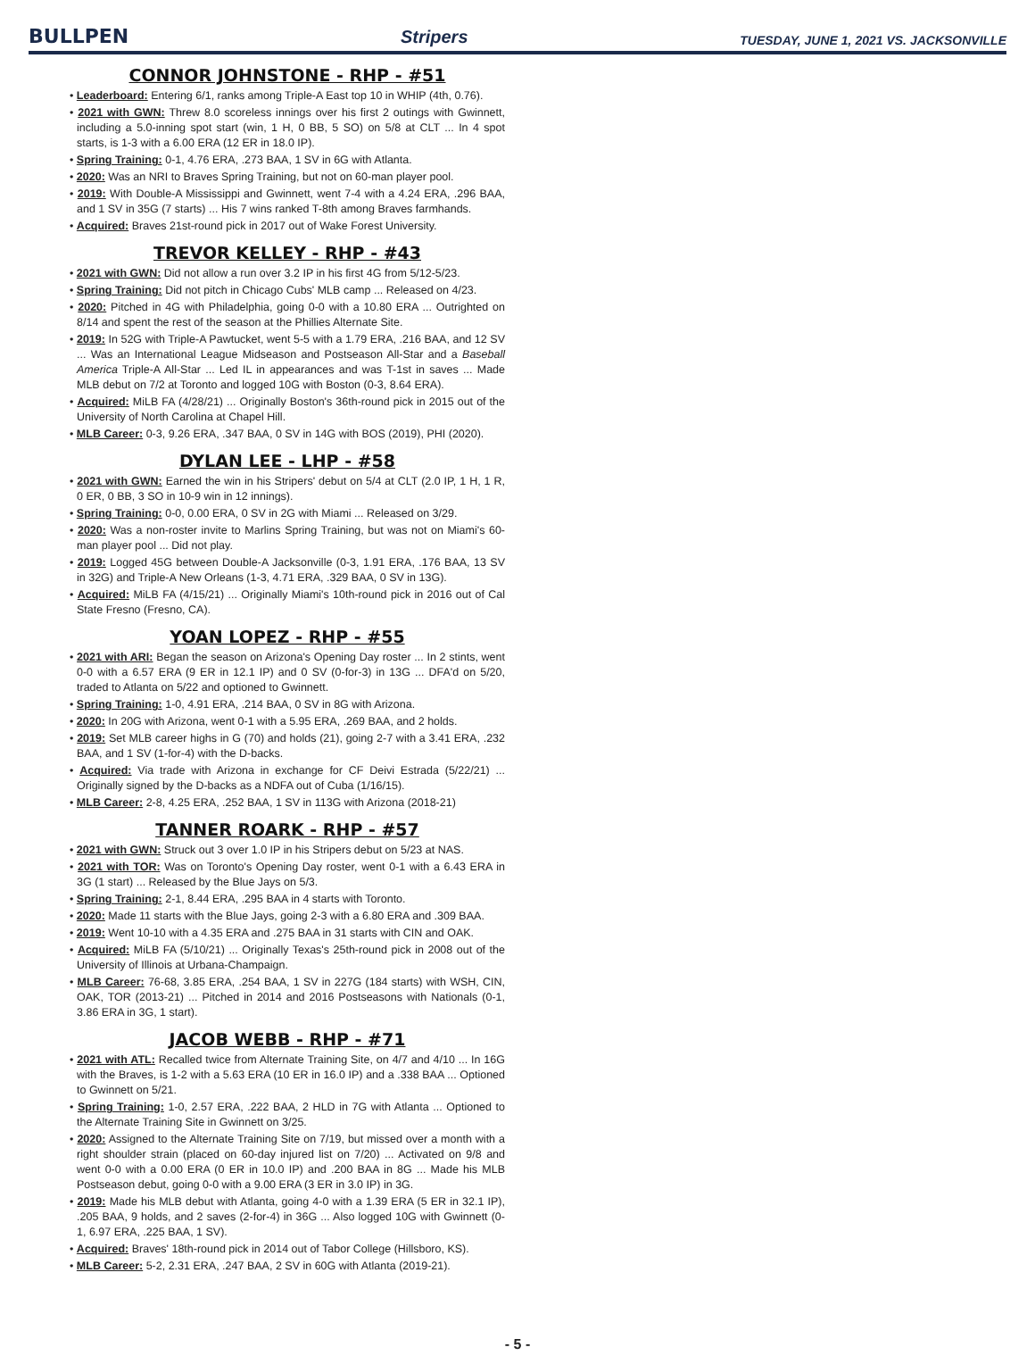BULLPEN
Stripers
TUESDAY, JUNE 1, 2021 VS. JACKSONVILLE
CONNOR JOHNSTONE - RHP - #51
• Leaderboard: Entering 6/1, ranks among Triple-A East top 10 in WHIP (4th, 0.76).
• 2021 with GWN: Threw 8.0 scoreless innings over his first 2 outings with Gwinnett, including a 5.0-inning spot start (win, 1 H, 0 BB, 5 SO) on 5/8 at CLT ... In 4 spot starts, is 1-3 with a 6.00 ERA (12 ER in 18.0 IP).
• Spring Training: 0-1, 4.76 ERA, .273 BAA, 1 SV in 6G with Atlanta.
• 2020: Was an NRI to Braves Spring Training, but not on 60-man player pool.
• 2019: With Double-A Mississippi and Gwinnett, went 7-4 with a 4.24 ERA, .296 BAA, and 1 SV in 35G (7 starts) ... His 7 wins ranked T-8th among Braves farmhands.
• Acquired: Braves 21st-round pick in 2017 out of Wake Forest University.
TREVOR KELLEY - RHP - #43
• 2021 with GWN: Did not allow a run over 3.2 IP in his first 4G from 5/12-5/23.
• Spring Training: Did not pitch in Chicago Cubs' MLB camp ... Released on 4/23.
• 2020: Pitched in 4G with Philadelphia, going 0-0 with a 10.80 ERA ... Outrighted on 8/14 and spent the rest of the season at the Phillies Alternate Site.
• 2019: In 52G with Triple-A Pawtucket, went 5-5 with a 1.79 ERA, .216 BAA, and 12 SV ... Was an International League Midseason and Postseason All-Star and a Baseball America Triple-A All-Star ... Led IL in appearances and was T-1st in saves ... Made MLB debut on 7/2 at Toronto and logged 10G with Boston (0-3, 8.64 ERA).
• Acquired: MiLB FA (4/28/21) ... Originally Boston's 36th-round pick in 2015 out of the University of North Carolina at Chapel Hill.
• MLB Career: 0-3, 9.26 ERA, .347 BAA, 0 SV in 14G with BOS (2019), PHI (2020).
DYLAN LEE - LHP - #58
• 2021 with GWN: Earned the win in his Stripers' debut on 5/4 at CLT (2.0 IP, 1 H, 1 R, 0 ER, 0 BB, 3 SO in 10-9 win in 12 innings).
• Spring Training: 0-0, 0.00 ERA, 0 SV in 2G with Miami ... Released on 3/29.
• 2020: Was a non-roster invite to Marlins Spring Training, but was not on Miami's 60-man player pool ... Did not play.
• 2019: Logged 45G between Double-A Jacksonville (0-3, 1.91 ERA, .176 BAA, 13 SV in 32G) and Triple-A New Orleans (1-3, 4.71 ERA, .329 BAA, 0 SV in 13G).
• Acquired: MiLB FA (4/15/21) ... Originally Miami's 10th-round pick in 2016 out of Cal State Fresno (Fresno, CA).
YOAN LOPEZ - RHP - #55
• 2021 with ARI: Began the season on Arizona's Opening Day roster ... In 2 stints, went 0-0 with a 6.57 ERA (9 ER in 12.1 IP) and 0 SV (0-for-3) in 13G ... DFA'd on 5/20, traded to Atlanta on 5/22 and optioned to Gwinnett.
• Spring Training: 1-0, 4.91 ERA, .214 BAA, 0 SV in 8G with Arizona.
• 2020: In 20G with Arizona, went 0-1 with a 5.95 ERA, .269 BAA, and 2 holds.
• 2019: Set MLB career highs in G (70) and holds (21), going 2-7 with a 3.41 ERA, .232 BAA, and 1 SV (1-for-4) with the D-backs.
• Acquired: Via trade with Arizona in exchange for CF Deivi Estrada (5/22/21) ... Originally signed by the D-backs as a NDFA out of Cuba (1/16/15).
• MLB Career: 2-8, 4.25 ERA, .252 BAA, 1 SV in 113G with Arizona (2018-21)
TANNER ROARK - RHP - #57
• 2021 with GWN: Struck out 3 over 1.0 IP in his Stripers debut on 5/23 at NAS.
• 2021 with TOR: Was on Toronto's Opening Day roster, went 0-1 with a 6.43 ERA in 3G (1 start) ... Released by the Blue Jays on 5/3.
• Spring Training: 2-1, 8.44 ERA, .295 BAA in 4 starts with Toronto.
• 2020: Made 11 starts with the Blue Jays, going 2-3 with a 6.80 ERA and .309 BAA.
• 2019: Went 10-10 with a 4.35 ERA and .275 BAA in 31 starts with CIN and OAK.
• Acquired: MiLB FA (5/10/21) ... Originally Texas's 25th-round pick in 2008 out of the University of Illinois at Urbana-Champaign.
• MLB Career: 76-68, 3.85 ERA, .254 BAA, 1 SV in 227G (184 starts) with WSH, CIN, OAK, TOR (2013-21) ... Pitched in 2014 and 2016 Postseasons with Nationals (0-1, 3.86 ERA in 3G, 1 start).
JACOB WEBB - RHP - #71
• 2021 with ATL: Recalled twice from Alternate Training Site, on 4/7 and 4/10 ... In 16G with the Braves, is 1-2 with a 5.63 ERA (10 ER in 16.0 IP) and a .338 BAA ... Optioned to Gwinnett on 5/21.
• Spring Training: 1-0, 2.57 ERA, .222 BAA, 2 HLD in 7G with Atlanta ... Optioned to the Alternate Training Site in Gwinnett on 3/25.
• 2020: Assigned to the Alternate Training Site on 7/19, but missed over a month with a right shoulder strain (placed on 60-day injured list on 7/20) ... Activated on 9/8 and went 0-0 with a 0.00 ERA (0 ER in 10.0 IP) and .200 BAA in 8G ... Made his MLB Postseason debut, going 0-0 with a 9.00 ERA (3 ER in 3.0 IP) in 3G.
• 2019: Made his MLB debut with Atlanta, going 4-0 with a 1.39 ERA (5 ER in 32.1 IP), .205 BAA, 9 holds, and 2 saves (2-for-4) in 36G ... Also logged 10G with Gwinnett (0-1, 6.97 ERA, .225 BAA, 1 SV).
• Acquired: Braves' 18th-round pick in 2014 out of Tabor College (Hillsboro, KS).
• MLB Career: 5-2, 2.31 ERA, .247 BAA, 2 SV in 60G with Atlanta (2019-21).
- 5 -